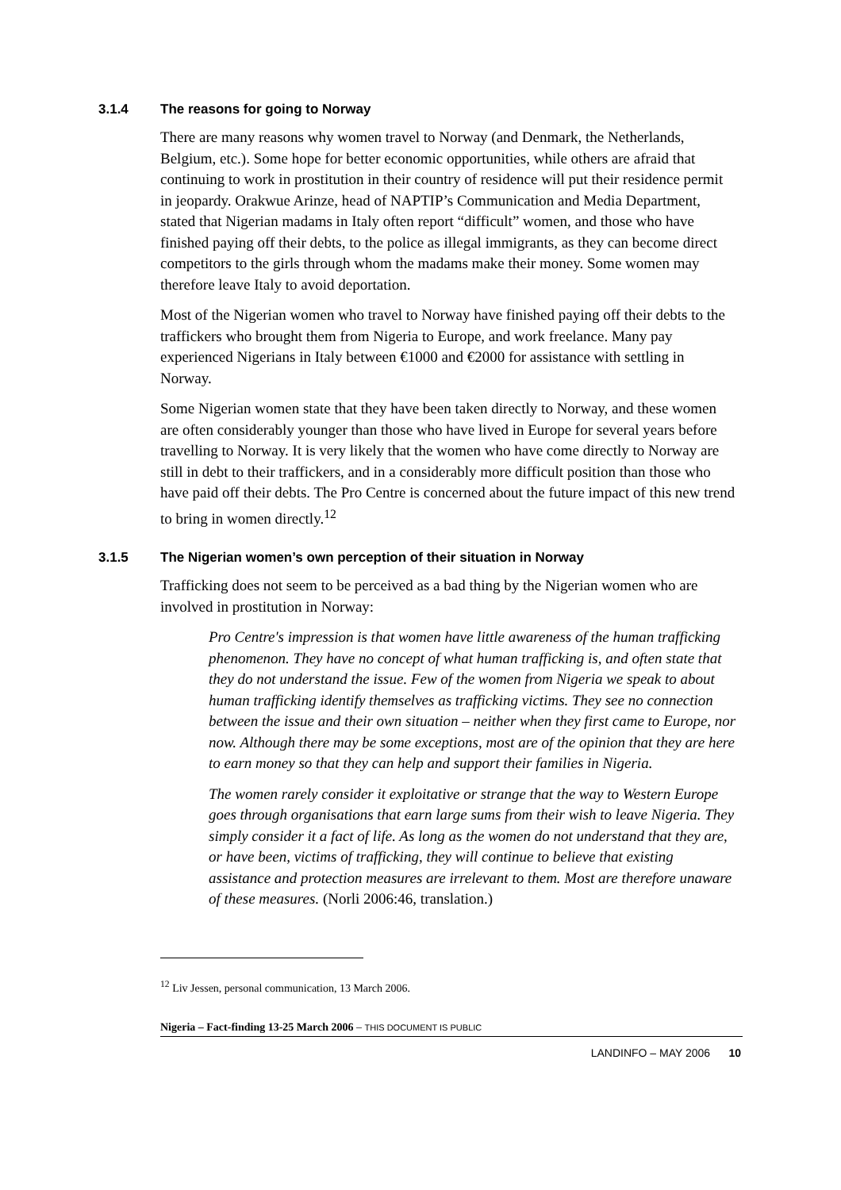3.1.4 The reasons for going to Norway
There are many reasons why women travel to Norway (and Denmark, the Netherlands, Belgium, etc.). Some hope for better economic opportunities, while others are afraid that continuing to work in prostitution in their country of residence will put their residence permit in jeopardy. Orakwue Arinze, head of NAPTIP’s Communication and Media Department, stated that Nigerian madams in Italy often report “difficult” women, and those who have finished paying off their debts, to the police as illegal immigrants, as they can become direct competitors to the girls through whom the madams make their money. Some women may therefore leave Italy to avoid deportation.
Most of the Nigerian women who travel to Norway have finished paying off their debts to the traffickers who brought them from Nigeria to Europe, and work freelance. Many pay experienced Nigerians in Italy between €1000 and €2000 for assistance with settling in Norway.
Some Nigerian women state that they have been taken directly to Norway, and these women are often considerably younger than those who have lived in Europe for several years before travelling to Norway. It is very likely that the women who have come directly to Norway are still in debt to their traffickers, and in a considerably more difficult position than those who have paid off their debts. The Pro Centre is concerned about the future impact of this new trend to bring in women directly.<sup>12</sup>
3.1.5 The Nigerian women’s own perception of their situation in Norway
Trafficking does not seem to be perceived as a bad thing by the Nigerian women who are involved in prostitution in Norway:
Pro Centre's impression is that women have little awareness of the human trafficking phenomenon. They have no concept of what human trafficking is, and often state that they do not understand the issue. Few of the women from Nigeria we speak to about human trafficking identify themselves as trafficking victims. They see no connection between the issue and their own situation – neither when they first came to Europe, nor now. Although there may be some exceptions, most are of the opinion that they are here to earn money so that they can help and support their families in Nigeria.
The women rarely consider it exploitative or strange that the way to Western Europe goes through organisations that earn large sums from their wish to leave Nigeria. They simply consider it a fact of life. As long as the women do not understand that they are, or have been, victims of trafficking, they will continue to believe that existing assistance and protection measures are irrelevant to them. Most are therefore unaware of these measures. (Norli 2006:46, translation.)
<sup>12</sup> Liv Jessen, personal communication, 13 March 2006.
Nigeria – Fact-finding 13-25 March 2006 – THIS DOCUMENT IS PUBLIC
LANDINFO – MAY 2006 10